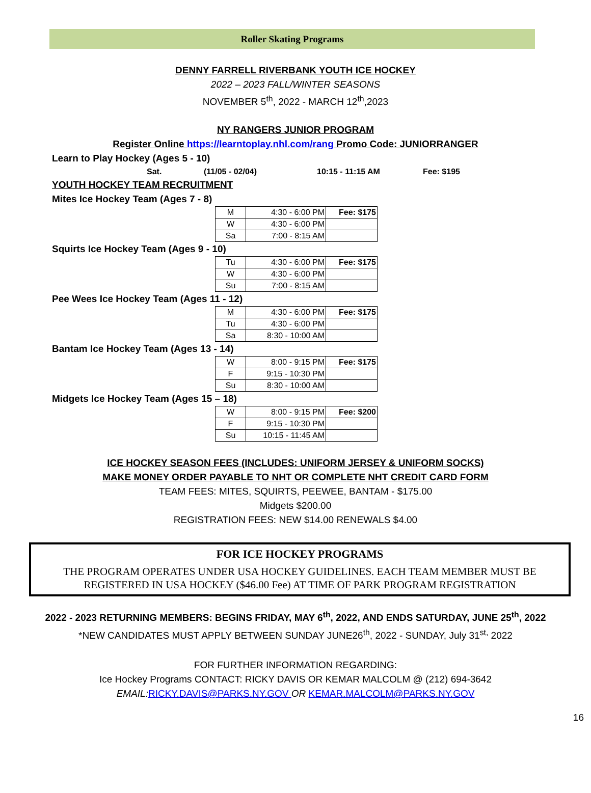Roller Skating Programs
DENNY FARRELL RIVERBANK YOUTH ICE HOCKEY
2022 – 2023 FALL/WINTER SEASONS
NOVEMBER 5<sup>th</sup>, 2022 - MARCH 12<sup>th</sup>,2023
NY RANGERS JUNIOR PROGRAM
Register Online https://learntoplay.nhl.com/rang Promo Code: JUNIORRANGER
Learn to Play Hockey (Ages 5 - 10)
Sat. (11/05 - 02/04) 10:15 - 11:15 AM Fee: $195
YOUTH HOCKEY TEAM RECRUITMENT
Mites Ice Hockey Team (Ages 7 - 8)
| M | 4:30 - 6:00 PM | Fee: $175 |
| W | 4:30 - 6:00 PM | |
| Sa | 7:00 - 8:15 AM | |
Squirts Ice Hockey Team (Ages 9 - 10)
| Tu | 4:30 - 6:00 PM | Fee: $175 |
| W | 4:30 - 6:00 PM | |
| Su | 7:00 - 8:15 AM | |
Pee Wees Ice Hockey Team (Ages 11 - 12)
| M | 4:30 - 6:00 PM | Fee: $175 |
| Tu | 4:30 - 6:00 PM | |
| Sa | 8:30 - 10:00 AM | |
Bantam Ice Hockey Team (Ages 13 - 14)
| W | 8:00 - 9:15 PM | Fee: $175 |
| F | 9:15 - 10:30 PM | |
| Su | 8:30 - 10:00 AM | |
Midgets Ice Hockey Team (Ages 15 – 18)
| W | 8:00 - 9:15 PM | Fee: $200 |
| F | 9:15 - 10:30 PM | |
| Su | 10:15 - 11:45 AM | |
ICE HOCKEY SEASON FEES (INCLUDES: UNIFORM JERSEY & UNIFORM SOCKS)
MAKE MONEY ORDER PAYABLE TO NHT OR COMPLETE NHT CREDIT CARD FORM
TEAM FEES: MITES, SQUIRTS, PEEWEE, BANTAM - $175.00
Midgets $200.00
REGISTRATION FEES: NEW $14.00 RENEWALS $4.00
FOR ICE HOCKEY PROGRAMS
THE PROGRAM OPERATES UNDER USA HOCKEY GUIDELINES. EACH TEAM MEMBER MUST BE REGISTERED IN USA HOCKEY ($46.00 Fee) AT TIME OF PARK PROGRAM REGISTRATION
2022 - 2023 RETURNING MEMBERS: BEGINS FRIDAY, MAY 6<sup>th</sup>, 2022, AND ENDS SATURDAY, JUNE 25<sup>th</sup>, 2022
*NEW CANDIDATES MUST APPLY BETWEEN SUNDAY JUNE26<sup>th</sup>, 2022 - SUNDAY, July 31<sup>st,</sup> 2022
FOR FURTHER INFORMATION REGARDING:
Ice Hockey Programs CONTACT: RICKY DAVIS OR KEMAR MALCOLM @ (212) 694-3642
EMAIL: RICKY.DAVIS@PARKS.NY.GOV OR KEMAR.MALCOLM@PARKS.NY.GOV
16